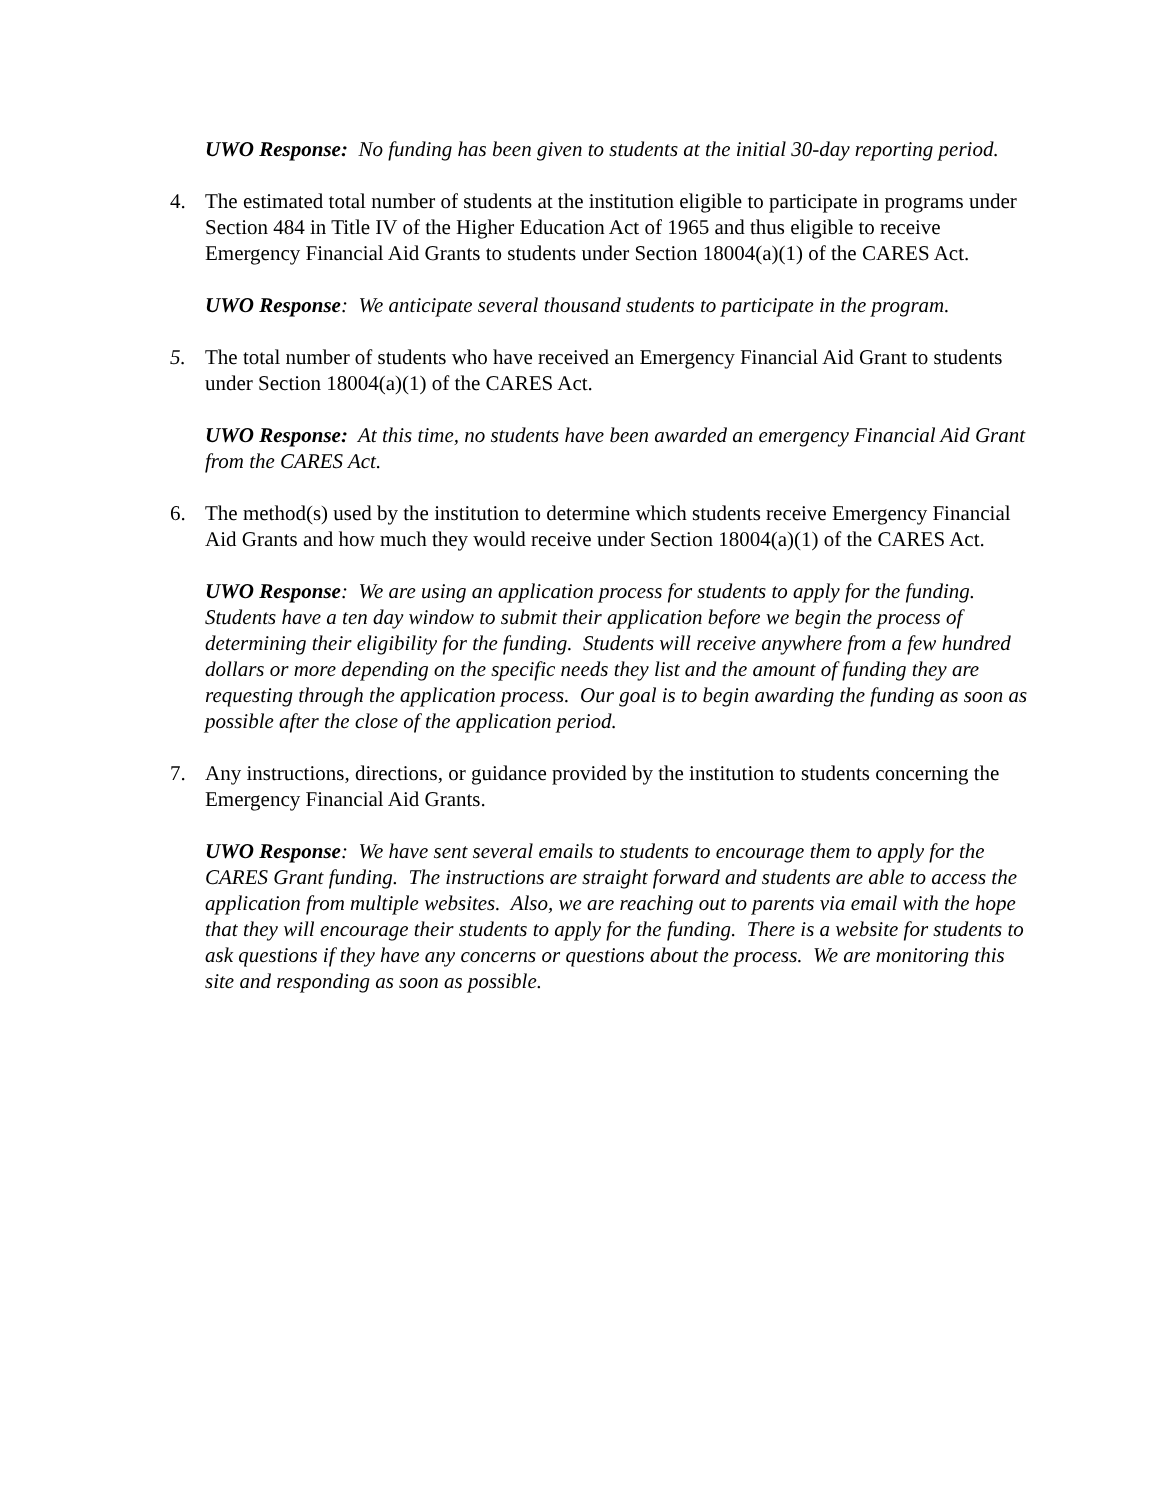UWO Response: No funding has been given to students at the initial 30-day reporting period.
4. The estimated total number of students at the institution eligible to participate in programs under Section 484 in Title IV of the Higher Education Act of 1965 and thus eligible to receive Emergency Financial Aid Grants to students under Section 18004(a)(1) of the CARES Act.
UWO Response: We anticipate several thousand students to participate in the program.
5. The total number of students who have received an Emergency Financial Aid Grant to students under Section 18004(a)(1) of the CARES Act.
UWO Response: At this time, no students have been awarded an emergency Financial Aid Grant from the CARES Act.
6. The method(s) used by the institution to determine which students receive Emergency Financial Aid Grants and how much they would receive under Section 18004(a)(1) of the CARES Act.
UWO Response: We are using an application process for students to apply for the funding. Students have a ten day window to submit their application before we begin the process of determining their eligibility for the funding. Students will receive anywhere from a few hundred dollars or more depending on the specific needs they list and the amount of funding they are requesting through the application process. Our goal is to begin awarding the funding as soon as possible after the close of the application period.
7. Any instructions, directions, or guidance provided by the institution to students concerning the Emergency Financial Aid Grants.
UWO Response: We have sent several emails to students to encourage them to apply for the CARES Grant funding. The instructions are straight forward and students are able to access the application from multiple websites. Also, we are reaching out to parents via email with the hope that they will encourage their students to apply for the funding. There is a website for students to ask questions if they have any concerns or questions about the process. We are monitoring this site and responding as soon as possible.